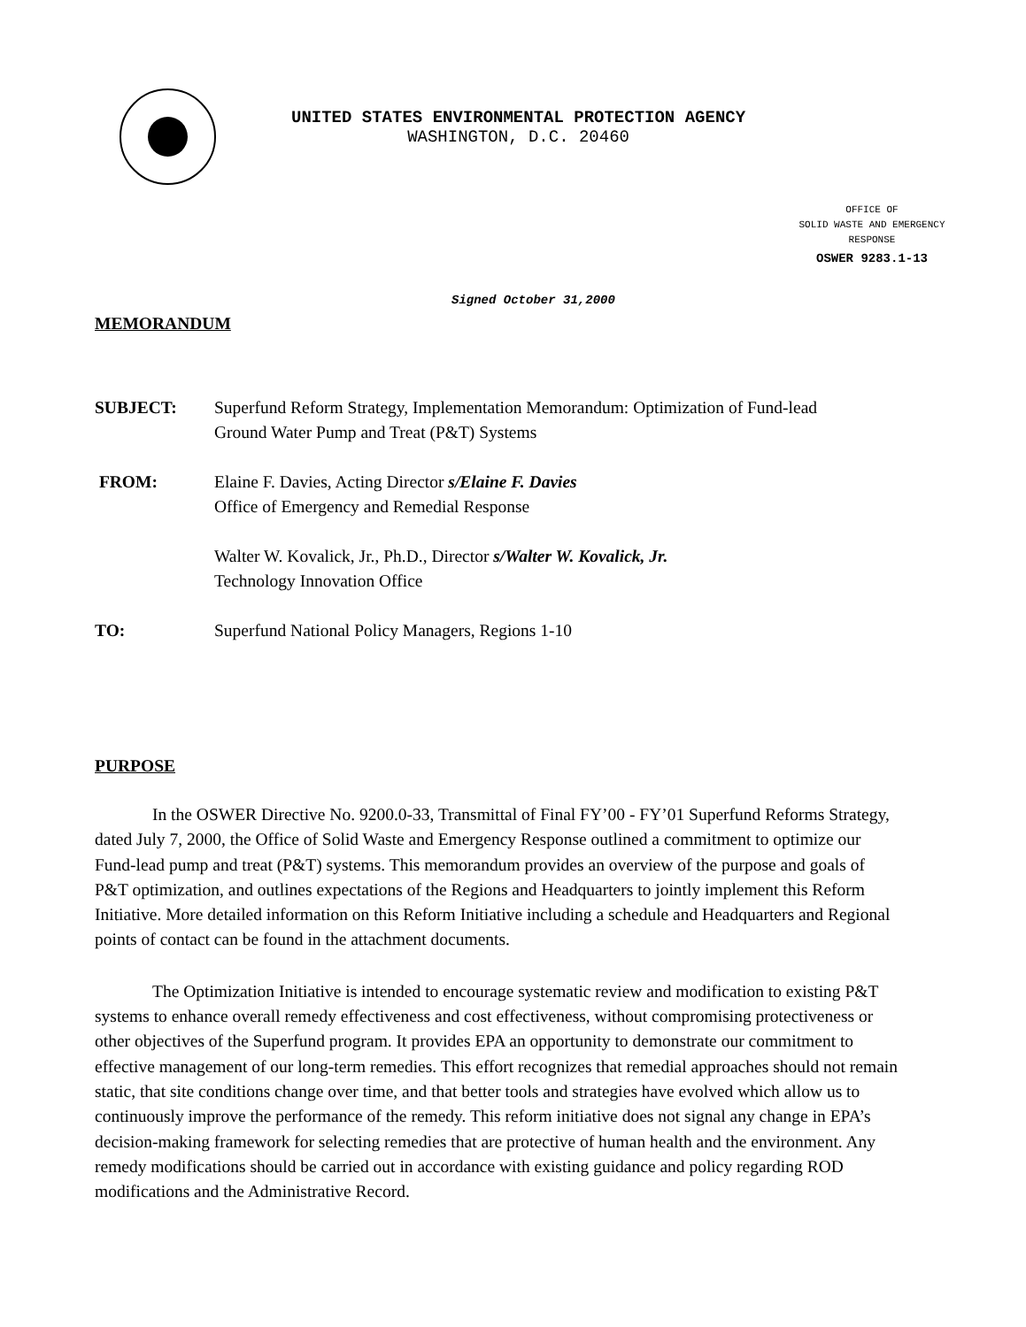UNITED STATES ENVIRONMENTAL PROTECTION AGENCY
WASHINGTON, D.C. 20460
OFFICE OF
SOLID WASTE AND EMERGENCY
RESPONSE
OSWER 9283.1-13
Signed October 31,2000
MEMORANDUM
| SUBJECT: | Superfund Reform Strategy, Implementation Memorandum: Optimization of Fund-lead Ground Water Pump and Treat (P&T) Systems |
| FROM: | Elaine F. Davies, Acting Director s/Elaine F. Davies Office of Emergency and Remedial Response Walter W. Kovalick, Jr., Ph.D., Director s/Walter W. Kovalick, Jr. Technology Innovation Office |
| TO: | Superfund National Policy Managers, Regions 1-10 |
PURPOSE
In the OSWER Directive No. 9200.0-33, Transmittal of Final FY’00 - FY’01 Superfund Reforms Strategy, dated July 7, 2000, the Office of Solid Waste and Emergency Response outlined a commitment to optimize our Fund-lead pump and treat (P&T) systems. This memorandum provides an overview of the purpose and goals of P&T optimization, and outlines expectations of the Regions and Headquarters to jointly implement this Reform Initiative. More detailed information on this Reform Initiative including a schedule and Headquarters and Regional points of contact can be found in the attachment documents.
The Optimization Initiative is intended to encourage systematic review and modification to existing P&T systems to enhance overall remedy effectiveness and cost effectiveness, without compromising protectiveness or other objectives of the Superfund program. It provides EPA an opportunity to demonstrate our commitment to effective management of our long-term remedies. This effort recognizes that remedial approaches should not remain static, that site conditions change over time, and that better tools and strategies have evolved which allow us to continuously improve the performance of the remedy. This reform initiative does not signal any change in EPA’s decision-making framework for selecting remedies that are protective of human health and the environment. Any remedy modifications should be carried out in accordance with existing guidance and policy regarding ROD modifications and the Administrative Record.